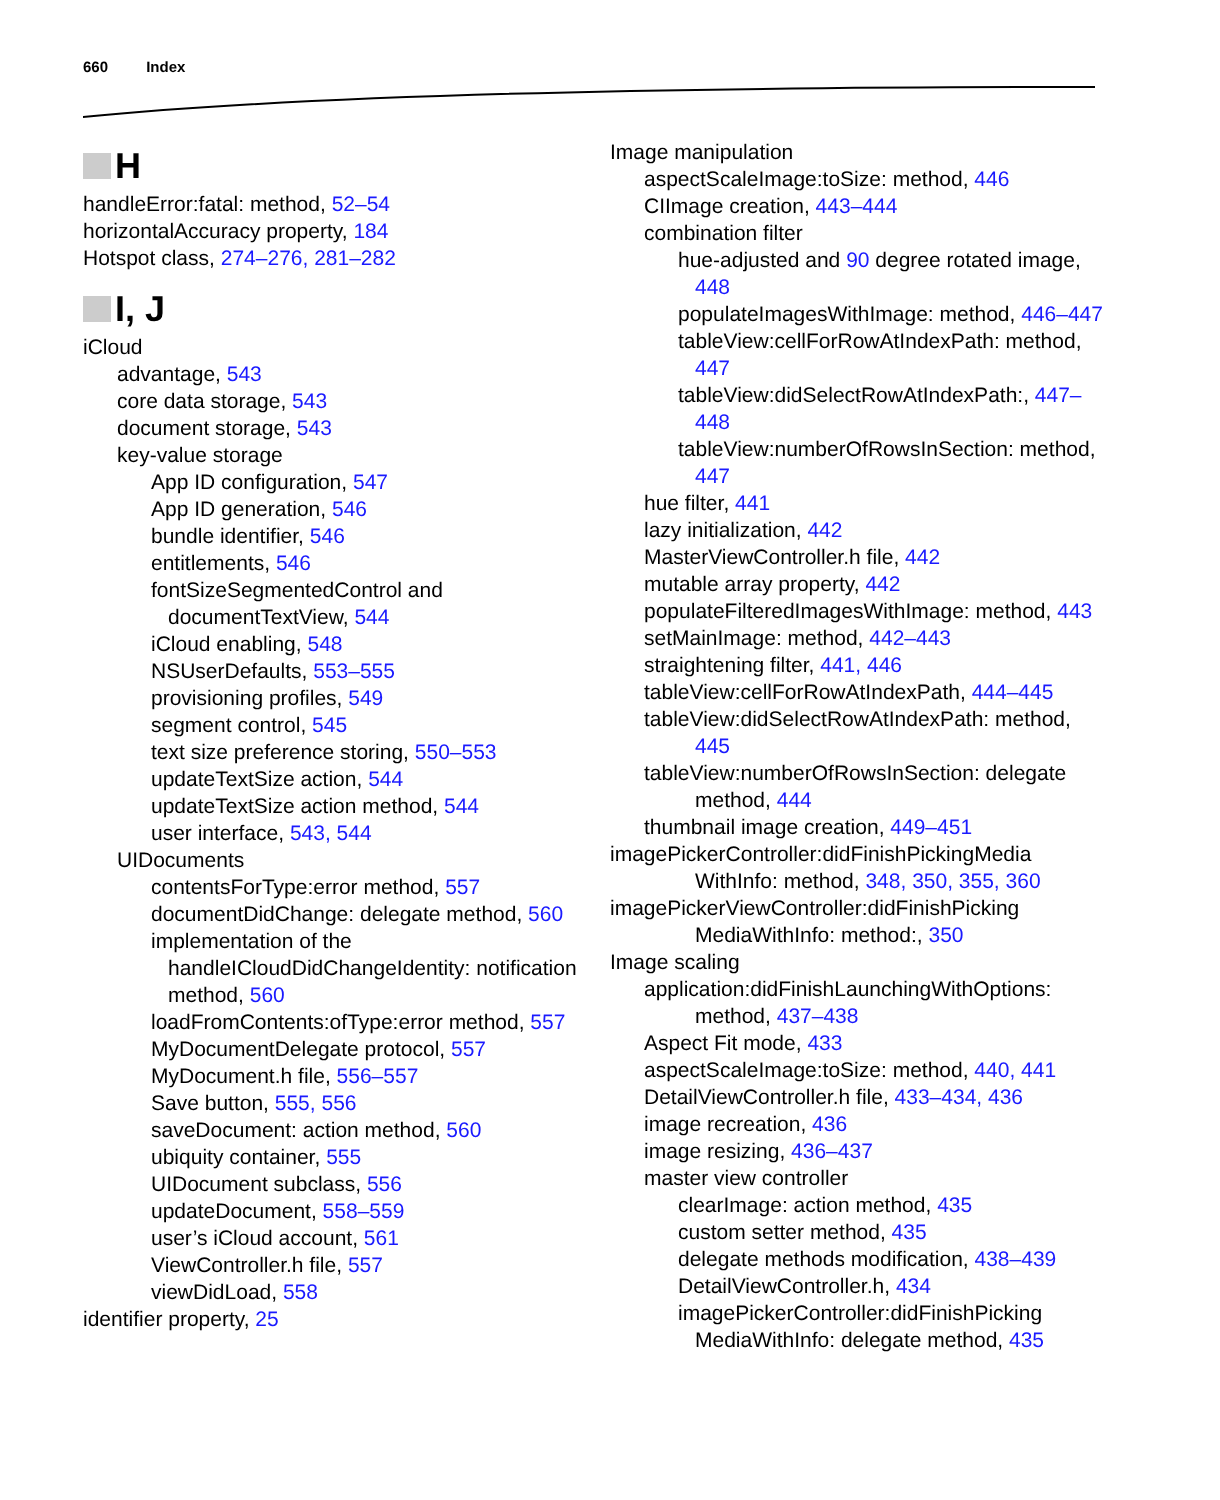660 Index
H
handleError:fatal: method, 52–54
horizontalAccuracy property, 184
Hotspot class, 274–276, 281–282
I, J
iCloud
advantage, 543
core data storage, 543
document storage, 543
key-value storage
App ID configuration, 547
App ID generation, 546
bundle identifier, 546
entitlements, 546
fontSizeSegmentedControl and documentTextView, 544
iCloud enabling, 548
NSUserDefaults, 553–555
provisioning profiles, 549
segment control, 545
text size preference storing, 550–553
updateTextSize action, 544
updateTextSize action method, 544
user interface, 543, 544
UIDocuments
contentsForType:error method, 557
documentDidChange: delegate method, 560
implementation of the handleICloudDidChangeIdentity: notification method, 560
loadFromContents:ofType:error method, 557
MyDocumentDelegate protocol, 557
MyDocument.h file, 556–557
Save button, 555, 556
saveDocument: action method, 560
ubiquity container, 555
UIDocument subclass, 556
updateDocument, 558–559
user’s iCloud account, 561
ViewController.h file, 557
viewDidLoad, 558
identifier property, 25
Image manipulation
aspectScaleImage:toSize: method, 446
CIImage creation, 443–444
combination filter
hue-adjusted and 90 degree rotated image, 448
populateImagesWithImage: method, 446–447
tableView:cellForRowAtIndexPath: method, 447
tableView:didSelectRowAtIndexPath:, 447–448
tableView:numberOfRowsInSection: method, 447
hue filter, 441
lazy initialization, 442
MasterViewController.h file, 442
mutable array property, 442
populateFilteredImagesWithImage: method, 443
setMainImage: method, 442–443
straightening filter, 441, 446
tableView:cellForRowAtIndexPath, 444–445
tableView:didSelectRowAtIndexPath: method, 445
tableView:numberOfRowsInSection: delegate method, 444
thumbnail image creation, 449–451
imagePickerController:didFinishPickingMedia WithInfo: method, 348, 350, 355, 360
imagePickerViewController:didFinishPicking MediaWithInfo: method:, 350
Image scaling
application:didFinishLaunchingWithOptions: method, 437–438
Aspect Fit mode, 433
aspectScaleImage:toSize: method, 440, 441
DetailViewController.h file, 433–434, 436
image recreation, 436
image resizing, 436–437
master view controller
clearImage: action method, 435
custom setter method, 435
delegate methods modification, 438–439
DetailViewController.h, 434
imagePickerController:didFinishPicking MediaWithInfo: delegate method, 435